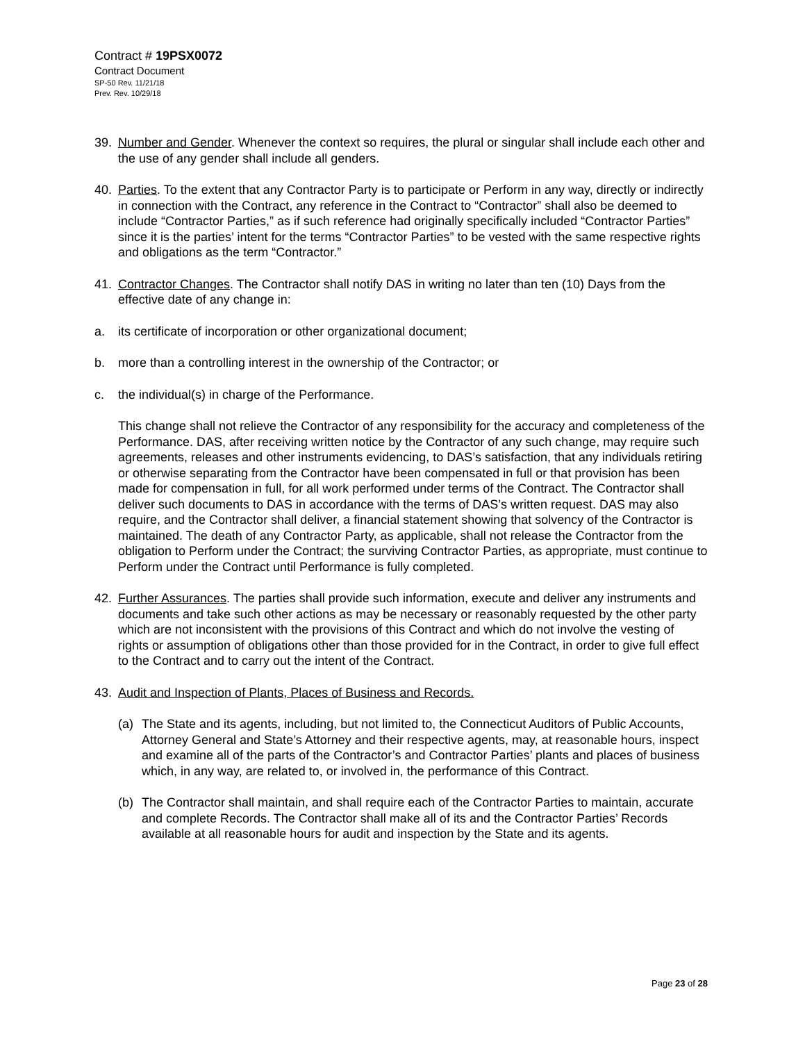Contract # 19PSX0072
Contract Document
SP-50 Rev. 11/21/18
Prev. Rev. 10/29/18
39. Number and Gender. Whenever the context so requires, the plural or singular shall include each other and the use of any gender shall include all genders.
40. Parties. To the extent that any Contractor Party is to participate or Perform in any way, directly or indirectly in connection with the Contract, any reference in the Contract to “Contractor” shall also be deemed to include “Contractor Parties,” as if such reference had originally specifically included “Contractor Parties” since it is the parties’ intent for the terms “Contractor Parties” to be vested with the same respective rights and obligations as the term “Contractor.”
41. Contractor Changes. The Contractor shall notify DAS in writing no later than ten (10) Days from the effective date of any change in:
a. its certificate of incorporation or other organizational document;
b. more than a controlling interest in the ownership of the Contractor; or
c. the individual(s) in charge of the Performance.
This change shall not relieve the Contractor of any responsibility for the accuracy and completeness of the Performance. DAS, after receiving written notice by the Contractor of any such change, may require such agreements, releases and other instruments evidencing, to DAS’s satisfaction, that any individuals retiring or otherwise separating from the Contractor have been compensated in full or that provision has been made for compensation in full, for all work performed under terms of the Contract. The Contractor shall deliver such documents to DAS in accordance with the terms of DAS’s written request. DAS may also require, and the Contractor shall deliver, a financial statement showing that solvency of the Contractor is maintained. The death of any Contractor Party, as applicable, shall not release the Contractor from the obligation to Perform under the Contract; the surviving Contractor Parties, as appropriate, must continue to Perform under the Contract until Performance is fully completed.
42. Further Assurances. The parties shall provide such information, execute and deliver any instruments and documents and take such other actions as may be necessary or reasonably requested by the other party which are not inconsistent with the provisions of this Contract and which do not involve the vesting of rights or assumption of obligations other than those provided for in the Contract, in order to give full effect to the Contract and to carry out the intent of the Contract.
43. Audit and Inspection of Plants, Places of Business and Records.
(a) The State and its agents, including, but not limited to, the Connecticut Auditors of Public Accounts, Attorney General and State’s Attorney and their respective agents, may, at reasonable hours, inspect and examine all of the parts of the Contractor’s and Contractor Parties’ plants and places of business which, in any way, are related to, or involved in, the performance of this Contract.
(b) The Contractor shall maintain, and shall require each of the Contractor Parties to maintain, accurate and complete Records. The Contractor shall make all of its and the Contractor Parties’ Records available at all reasonable hours for audit and inspection by the State and its agents.
Page 23 of 28